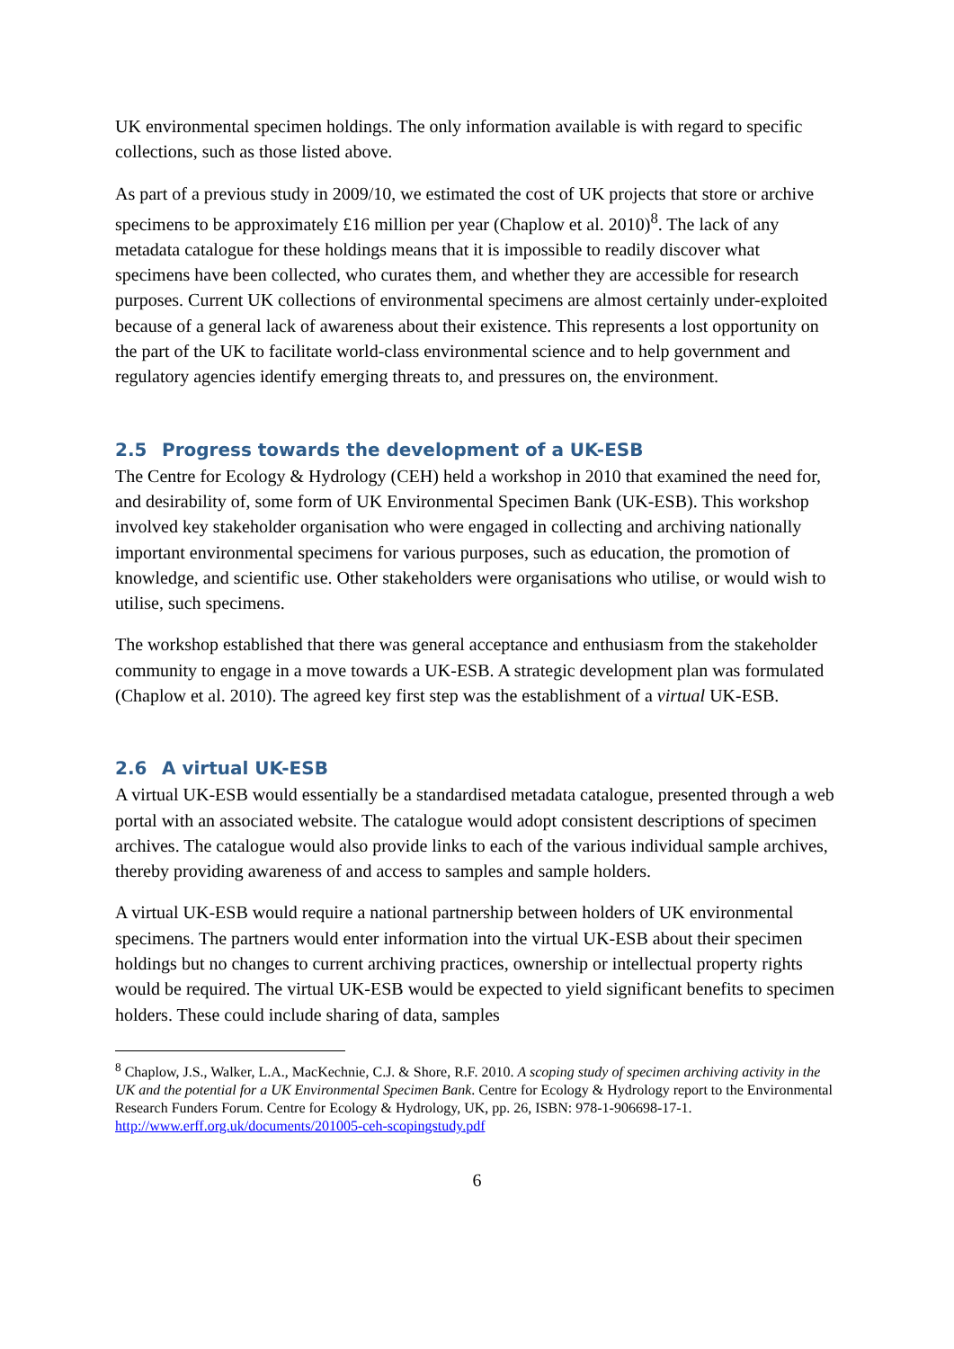UK environmental specimen holdings. The only information available is with regard to specific collections, such as those listed above.
As part of a previous study in 2009/10, we estimated the cost of UK projects that store or archive specimens to be approximately £16 million per year (Chaplow et al. 2010)<sup>8</sup>. The lack of any metadata catalogue for these holdings means that it is impossible to readily discover what specimens have been collected, who curates them, and whether they are accessible for research purposes. Current UK collections of environmental specimens are almost certainly under-exploited because of a general lack of awareness about their existence. This represents a lost opportunity on the part of the UK to facilitate world-class environmental science and to help government and regulatory agencies identify emerging threats to, and pressures on, the environment.
2.5 Progress towards the development of a UK-ESB
The Centre for Ecology & Hydrology (CEH) held a workshop in 2010 that examined the need for, and desirability of, some form of UK Environmental Specimen Bank (UK-ESB). This workshop involved key stakeholder organisation who were engaged in collecting and archiving nationally important environmental specimens for various purposes, such as education, the promotion of knowledge, and scientific use. Other stakeholders were organisations who utilise, or would wish to utilise, such specimens.
The workshop established that there was general acceptance and enthusiasm from the stakeholder community to engage in a move towards a UK-ESB. A strategic development plan was formulated (Chaplow et al. 2010). The agreed key first step was the establishment of a virtual UK-ESB.
2.6 A virtual UK-ESB
A virtual UK-ESB would essentially be a standardised metadata catalogue, presented through a web portal with an associated website. The catalogue would adopt consistent descriptions of specimen archives. The catalogue would also provide links to each of the various individual sample archives, thereby providing awareness of and access to samples and sample holders.
A virtual UK-ESB would require a national partnership between holders of UK environmental specimens. The partners would enter information into the virtual UK-ESB about their specimen holdings but no changes to current archiving practices, ownership or intellectual property rights would be required. The virtual UK-ESB would be expected to yield significant benefits to specimen holders. These could include sharing of data, samples
<sup>8</sup> Chaplow, J.S., Walker, L.A., MacKechnie, C.J. & Shore, R.F. 2010. A scoping study of specimen archiving activity in the UK and the potential for a UK Environmental Specimen Bank. Centre for Ecology & Hydrology report to the Environmental Research Funders Forum. Centre for Ecology & Hydrology, UK, pp. 26, ISBN: 978-1-906698-17-1. http://www.erff.org.uk/documents/201005-ceh-scopingstudy.pdf
6